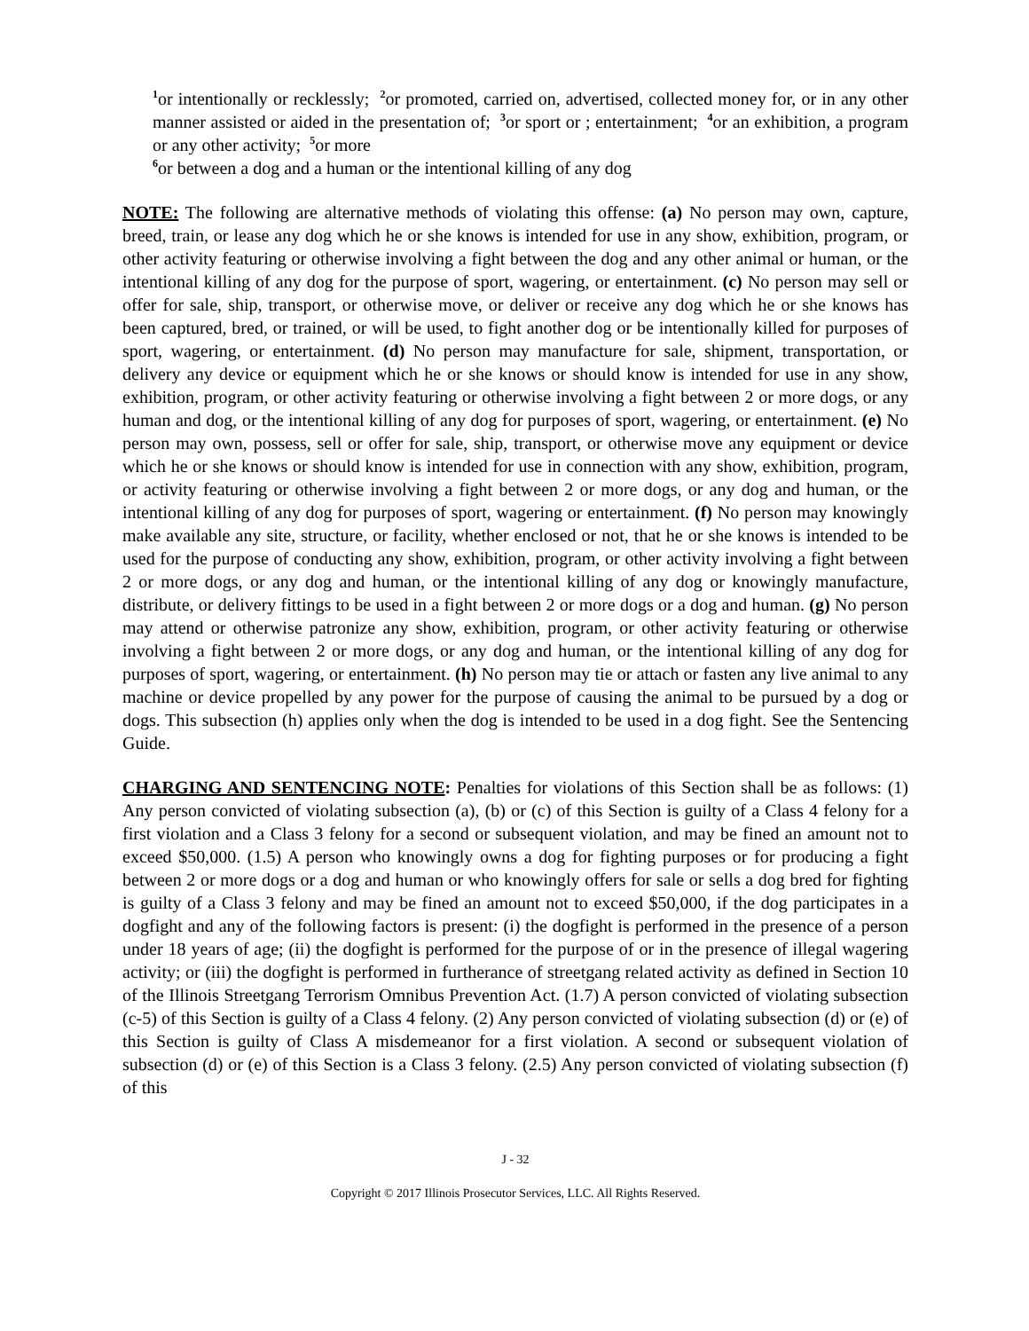<sup>1</sup> or intentionally or recklessly; <sup>2</sup>or promoted, carried on, advertised, collected money for, or in any other manner assisted or aided in the presentation of; <sup>3</sup>or sport or ; entertainment; <sup>4</sup>or an exhibition, a program or any other activity; <sup>5</sup>or more
<sup>6</sup> or between a dog and a human or the intentional killing of any dog
NOTE: The following are alternative methods of violating this offense: (a) No person may own, capture, breed, train, or lease any dog which he or she knows is intended for use in any show, exhibition, program, or other activity featuring or otherwise involving a fight between the dog and any other animal or human, or the intentional killing of any dog for the purpose of sport, wagering, or entertainment. (c) No person may sell or offer for sale, ship, transport, or otherwise move, or deliver or receive any dog which he or she knows has been captured, bred, or trained, or will be used, to fight another dog or be intentionally killed for purposes of sport, wagering, or entertainment. (d) No person may manufacture for sale, shipment, transportation, or delivery any device or equipment which he or she knows or should know is intended for use in any show, exhibition, program, or other activity featuring or otherwise involving a fight between 2 or more dogs, or any human and dog, or the intentional killing of any dog for purposes of sport, wagering, or entertainment. (e) No person may own, possess, sell or offer for sale, ship, transport, or otherwise move any equipment or device which he or she knows or should know is intended for use in connection with any show, exhibition, program, or activity featuring or otherwise involving a fight between 2 or more dogs, or any dog and human, or the intentional killing of any dog for purposes of sport, wagering or entertainment. (f) No person may knowingly make available any site, structure, or facility, whether enclosed or not, that he or she knows is intended to be used for the purpose of conducting any show, exhibition, program, or other activity involving a fight between 2 or more dogs, or any dog and human, or the intentional killing of any dog or knowingly manufacture, distribute, or delivery fittings to be used in a fight between 2 or more dogs or a dog and human. (g) No person may attend or otherwise patronize any show, exhibition, program, or other activity featuring or otherwise involving a fight between 2 or more dogs, or any dog and human, or the intentional killing of any dog for purposes of sport, wagering, or entertainment. (h) No person may tie or attach or fasten any live animal to any machine or device propelled by any power for the purpose of causing the animal to be pursued by a dog or dogs. This subsection (h) applies only when the dog is intended to be used in a dog fight. See the Sentencing Guide.
CHARGING AND SENTENCING NOTE: Penalties for violations of this Section shall be as follows: (1) Any person convicted of violating subsection (a), (b) or (c) of this Section is guilty of a Class 4 felony for a first violation and a Class 3 felony for a second or subsequent violation, and may be fined an amount not to exceed $50,000. (1.5) A person who knowingly owns a dog for fighting purposes or for producing a fight between 2 or more dogs or a dog and human or who knowingly offers for sale or sells a dog bred for fighting is guilty of a Class 3 felony and may be fined an amount not to exceed $50,000, if the dog participates in a dogfight and any of the following factors is present: (i) the dogfight is performed in the presence of a person under 18 years of age; (ii) the dogfight is performed for the purpose of or in the presence of illegal wagering activity; or (iii) the dogfight is performed in furtherance of streetgang related activity as defined in Section 10 of the Illinois Streetgang Terrorism Omnibus Prevention Act. (1.7) A person convicted of violating subsection (c-5) of this Section is guilty of a Class 4 felony. (2) Any person convicted of violating subsection (d) or (e) of this Section is guilty of Class A misdemeanor for a first violation. A second or subsequent violation of subsection (d) or (e) of this Section is a Class 3 felony. (2.5) Any person convicted of violating subsection (f) of this
J - 32
Copyright © 2017 Illinois Prosecutor Services, LLC. All Rights Reserved.